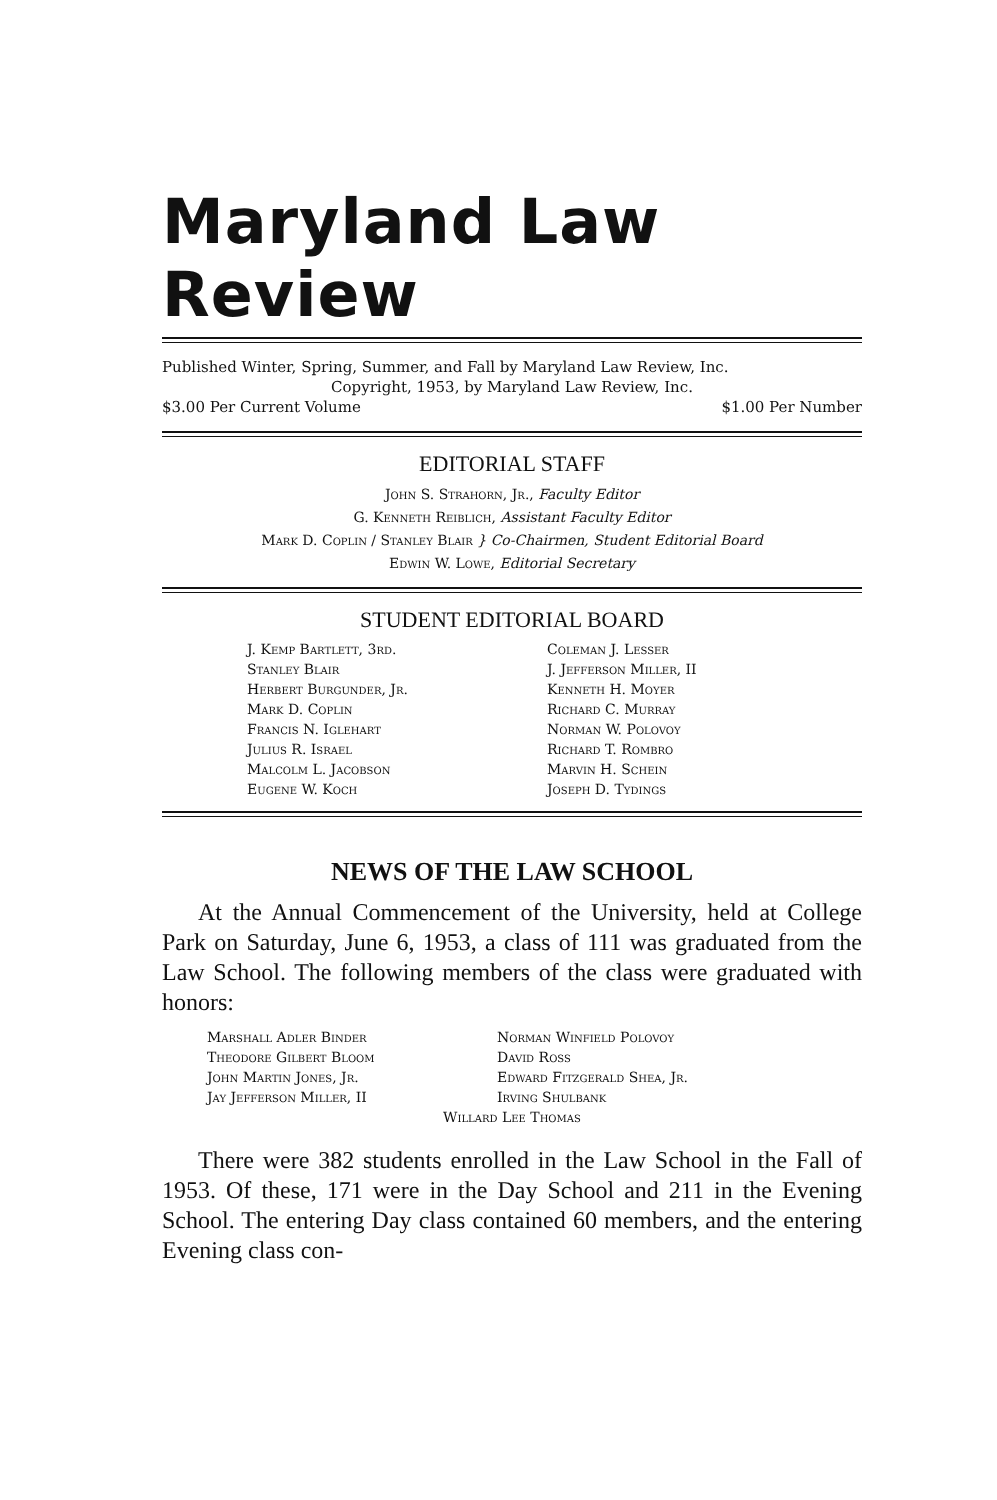Maryland Law Review
Published Winter, Spring, Summer, and Fall by Maryland Law Review, Inc.
Copyright, 1953, by Maryland Law Review, Inc.
$3.00 Per Current Volume $1.00 Per Number
EDITORIAL STAFF
John S. Strahorn, Jr., Faculty Editor
G. Kenneth Reiblich, Assistant Faculty Editor
Mark D. Coplin / Stanley Blair } Co-Chairmen, Student Editorial Board
Edwin W. Lowe, Editorial Secretary
STUDENT EDITORIAL BOARD
J. Kemp Bartlett, 3rd.
Stanley Blair
Herbert Burgunder, Jr.
Mark D. Coplin
Francis N. Iglehart
Julius R. Israel
Malcolm L. Jacobson
Eugene W. Koch
Coleman J. Lesser
J. Jefferson Miller, II
Kenneth H. Moyer
Richard C. Murray
Norman W. Polovoy
Richard T. Rombro
Marvin H. Schein
Joseph D. Tydings
NEWS OF THE LAW SCHOOL
At the Annual Commencement of the University, held at College Park on Saturday, June 6, 1953, a class of 111 was graduated from the Law School. The following members of the class were graduated with honors:
Marshall Adler Binder
Theodore Gilbert Bloom
John Martin Jones, Jr.
Jay Jefferson Miller, II
Norman Winfield Polovoy
David Ross
Edward Fitzgerald Shea, Jr.
Irving Shulbank
Willard Lee Thomas
There were 382 students enrolled in the Law School in the Fall of 1953. Of these, 171 were in the Day School and 211 in the Evening School. The entering Day class contained 60 members, and the entering Evening class con-